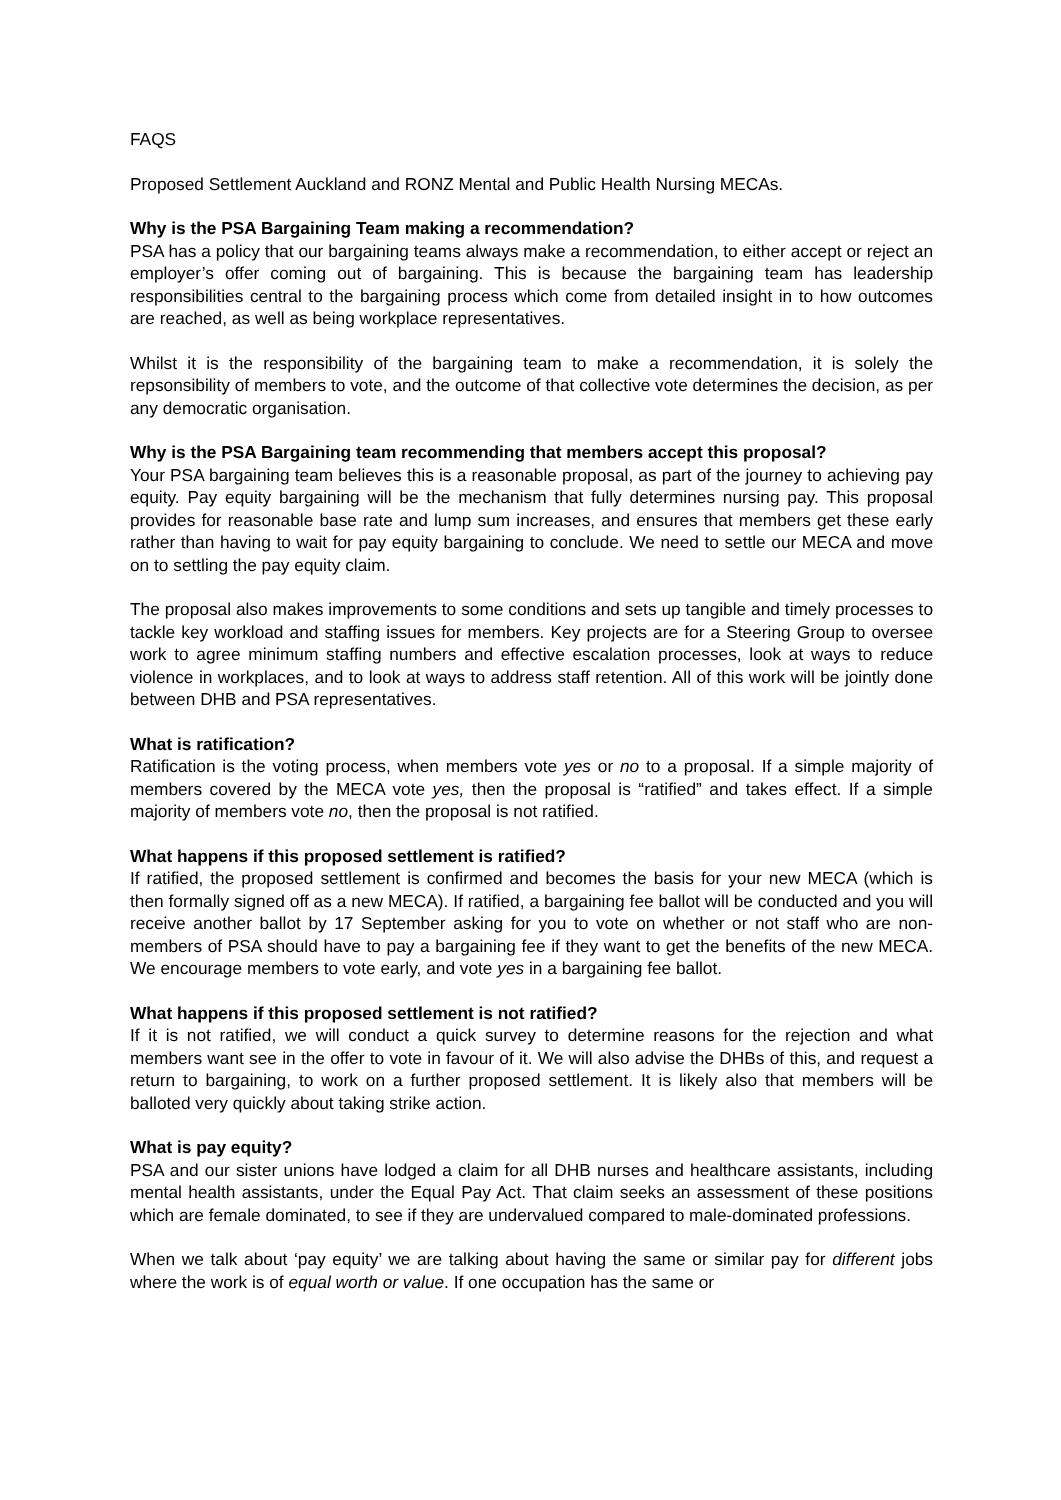FAQS
Proposed Settlement Auckland and RONZ Mental and Public Health Nursing MECAs.
Why is the PSA Bargaining Team making a recommendation?
PSA has a policy that our bargaining teams always make a recommendation, to either accept or reject an employer’s offer coming out of bargaining. This is because the bargaining team has leadership responsibilities central to the bargaining process which come from detailed insight in to how outcomes are reached, as well as being workplace representatives.
Whilst it is the responsibility of the bargaining team to make a recommendation, it is solely the repsonsibility of members to vote, and the outcome of that collective vote determines the decision, as per any democratic organisation.
Why is the PSA Bargaining team recommending that members accept this proposal?
Your PSA bargaining team believes this is a reasonable proposal, as part of the journey to achieving pay equity. Pay equity bargaining will be the mechanism that fully determines nursing pay. This proposal provides for reasonable base rate and lump sum increases, and ensures that members get these early rather than having to wait for pay equity bargaining to conclude. We need to settle our MECA and move on to settling the pay equity claim.
The proposal also makes improvements to some conditions and sets up tangible and timely processes to tackle key workload and staffing issues for members. Key projects are for a Steering Group to oversee work to agree minimum staffing numbers and effective escalation processes, look at ways to reduce violence in workplaces, and to look at ways to address staff retention. All of this work will be jointly done between DHB and PSA representatives.
What is ratification?
Ratification is the voting process, when members vote yes or no to a proposal. If a simple majority of members covered by the MECA vote yes, then the proposal is “ratified” and takes effect. If a simple majority of members vote no, then the proposal is not ratified.
What happens if this proposed settlement is ratified?
If ratified, the proposed settlement is confirmed and becomes the basis for your new MECA (which is then formally signed off as a new MECA). If ratified, a bargaining fee ballot will be conducted and you will receive another ballot by 17 September asking for you to vote on whether or not staff who are non-members of PSA should have to pay a bargaining fee if they want to get the benefits of the new MECA. We encourage members to vote early, and vote yes in a bargaining fee ballot.
What happens if this proposed settlement is not ratified?
If it is not ratified, we will conduct a quick survey to determine reasons for the rejection and what members want see in the offer to vote in favour of it. We will also advise the DHBs of this, and request a return to bargaining, to work on a further proposed settlement. It is likely also that members will be balloted very quickly about taking strike action.
What is pay equity?
PSA and our sister unions have lodged a claim for all DHB nurses and healthcare assistants, including mental health assistants, under the Equal Pay Act. That claim seeks an assessment of these positions which are female dominated, to see if they are undervalued compared to male-dominated professions.
When we talk about ‘pay equity’ we are talking about having the same or similar pay for different jobs where the work is of equal worth or value. If one occupation has the same or